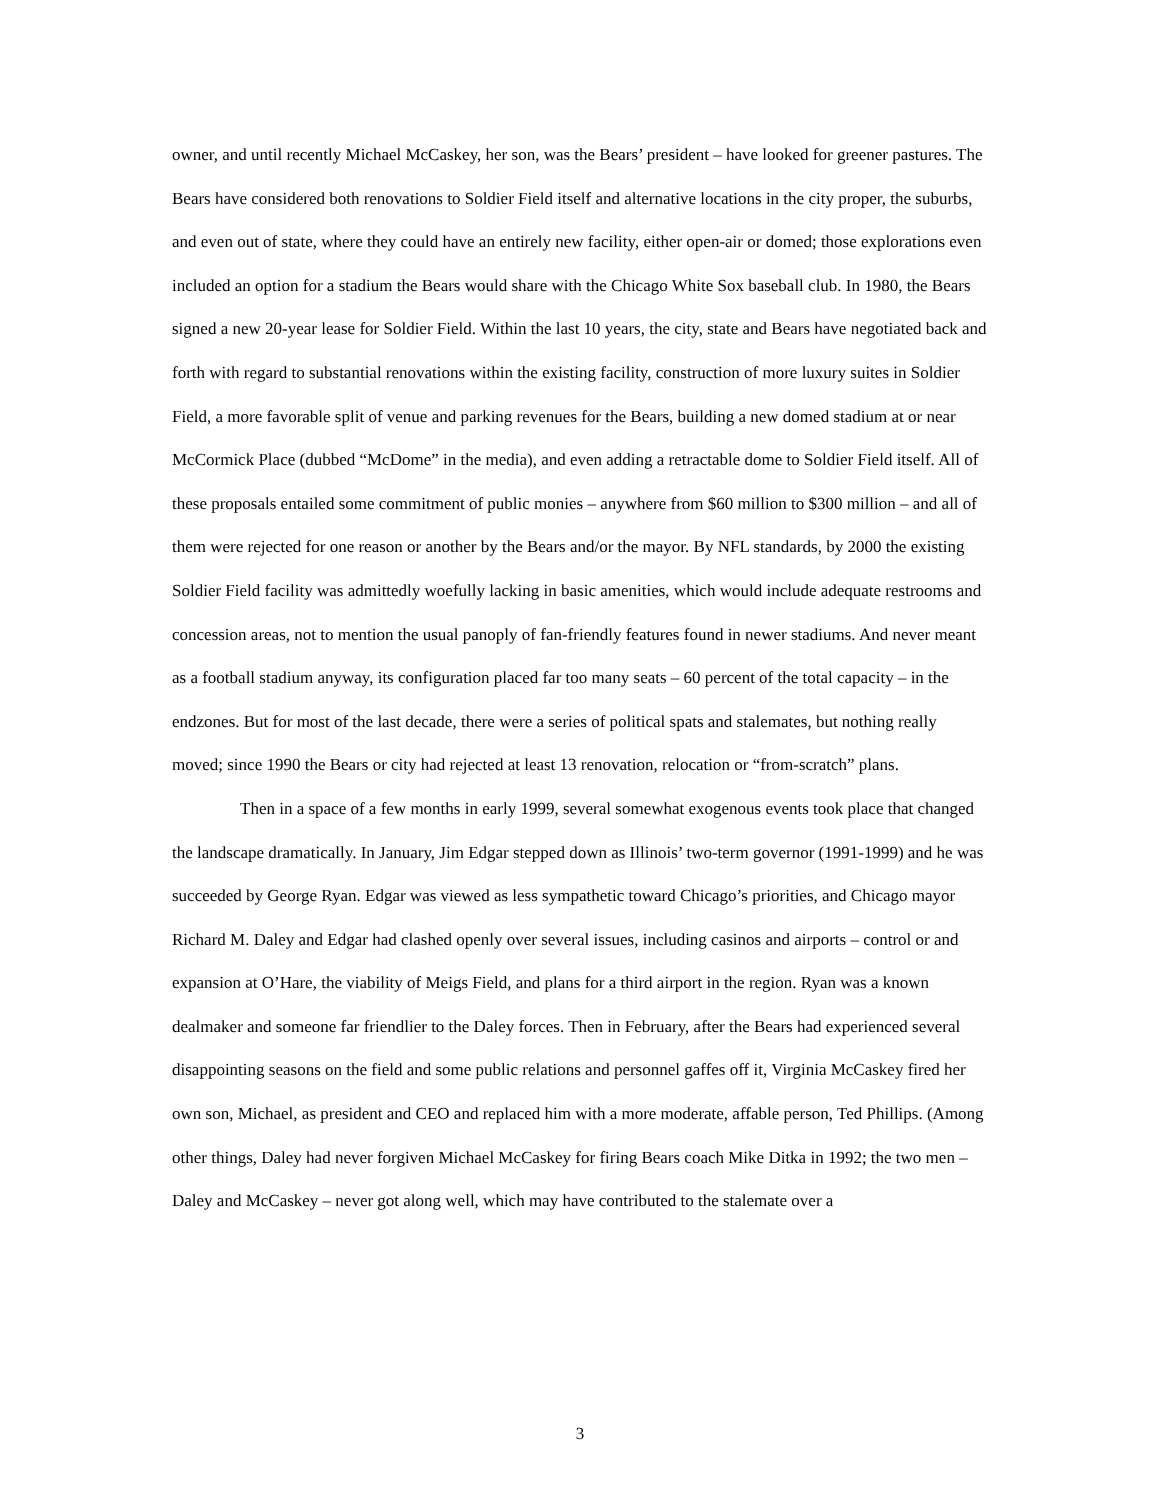owner, and until recently Michael McCaskey, her son, was the Bears’ president – have looked for greener pastures. The Bears have considered both renovations to Soldier Field itself and alternative locations in the city proper, the suburbs, and even out of state, where they could have an entirely new facility, either open-air or domed; those explorations even included an option for a stadium the Bears would share with the Chicago White Sox baseball club. In 1980, the Bears signed a new 20-year lease for Soldier Field. Within the last 10 years, the city, state and Bears have negotiated back and forth with regard to substantial renovations within the existing facility, construction of more luxury suites in Soldier Field, a more favorable split of venue and parking revenues for the Bears, building a new domed stadium at or near McCormick Place (dubbed “McDome” in the media), and even adding a retractable dome to Soldier Field itself. All of these proposals entailed some commitment of public monies – anywhere from $60 million to $300 million – and all of them were rejected for one reason or another by the Bears and/or the mayor. By NFL standards, by 2000 the existing Soldier Field facility was admittedly woefully lacking in basic amenities, which would include adequate restrooms and concession areas, not to mention the usual panoply of fan-friendly features found in newer stadiums. And never meant as a football stadium anyway, its configuration placed far too many seats – 60 percent of the total capacity – in the endzones. But for most of the last decade, there were a series of political spats and stalemates, but nothing really moved; since 1990 the Bears or city had rejected at least 13 renovation, relocation or “from-scratch” plans.
Then in a space of a few months in early 1999, several somewhat exogenous events took place that changed the landscape dramatically. In January, Jim Edgar stepped down as Illinois’ two-term governor (1991-1999) and he was succeeded by George Ryan. Edgar was viewed as less sympathetic toward Chicago’s priorities, and Chicago mayor Richard M. Daley and Edgar had clashed openly over several issues, including casinos and airports – control or and expansion at O’Hare, the viability of Meigs Field, and plans for a third airport in the region. Ryan was a known dealmaker and someone far friendlier to the Daley forces. Then in February, after the Bears had experienced several disappointing seasons on the field and some public relations and personnel gaffes off it, Virginia McCaskey fired her own son, Michael, as president and CEO and replaced him with a more moderate, affable person, Ted Phillips. (Among other things, Daley had never forgiven Michael McCaskey for firing Bears coach Mike Ditka in 1992; the two men – Daley and McCaskey – never got along well, which may have contributed to the stalemate over a
3